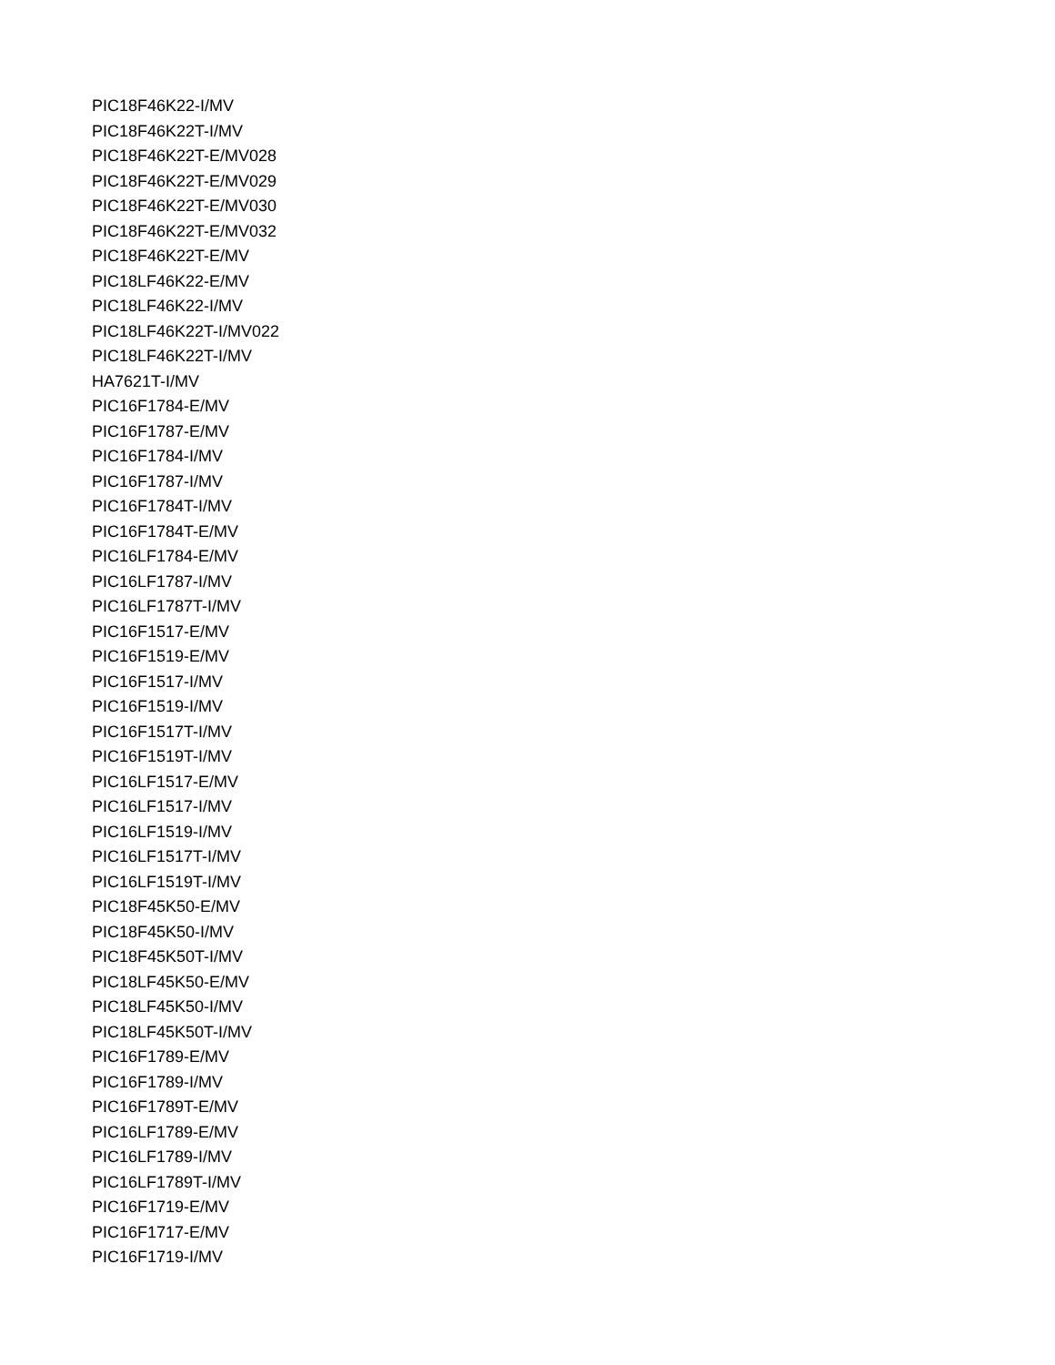PIC18F46K22-I/MV
PIC18F46K22T-I/MV
PIC18F46K22T-E/MV028
PIC18F46K22T-E/MV029
PIC18F46K22T-E/MV030
PIC18F46K22T-E/MV032
PIC18F46K22T-E/MV
PIC18LF46K22-E/MV
PIC18LF46K22-I/MV
PIC18LF46K22T-I/MV022
PIC18LF46K22T-I/MV
HA7621T-I/MV
PIC16F1784-E/MV
PIC16F1787-E/MV
PIC16F1784-I/MV
PIC16F1787-I/MV
PIC16F1784T-I/MV
PIC16F1784T-E/MV
PIC16LF1784-E/MV
PIC16LF1787-I/MV
PIC16LF1787T-I/MV
PIC16F1517-E/MV
PIC16F1519-E/MV
PIC16F1517-I/MV
PIC16F1519-I/MV
PIC16F1517T-I/MV
PIC16F1519T-I/MV
PIC16LF1517-E/MV
PIC16LF1517-I/MV
PIC16LF1519-I/MV
PIC16LF1517T-I/MV
PIC16LF1519T-I/MV
PIC18F45K50-E/MV
PIC18F45K50-I/MV
PIC18F45K50T-I/MV
PIC18LF45K50-E/MV
PIC18LF45K50-I/MV
PIC18LF45K50T-I/MV
PIC16F1789-E/MV
PIC16F1789-I/MV
PIC16F1789T-E/MV
PIC16LF1789-E/MV
PIC16LF1789-I/MV
PIC16LF1789T-I/MV
PIC16F1719-E/MV
PIC16F1717-E/MV
PIC16F1719-I/MV